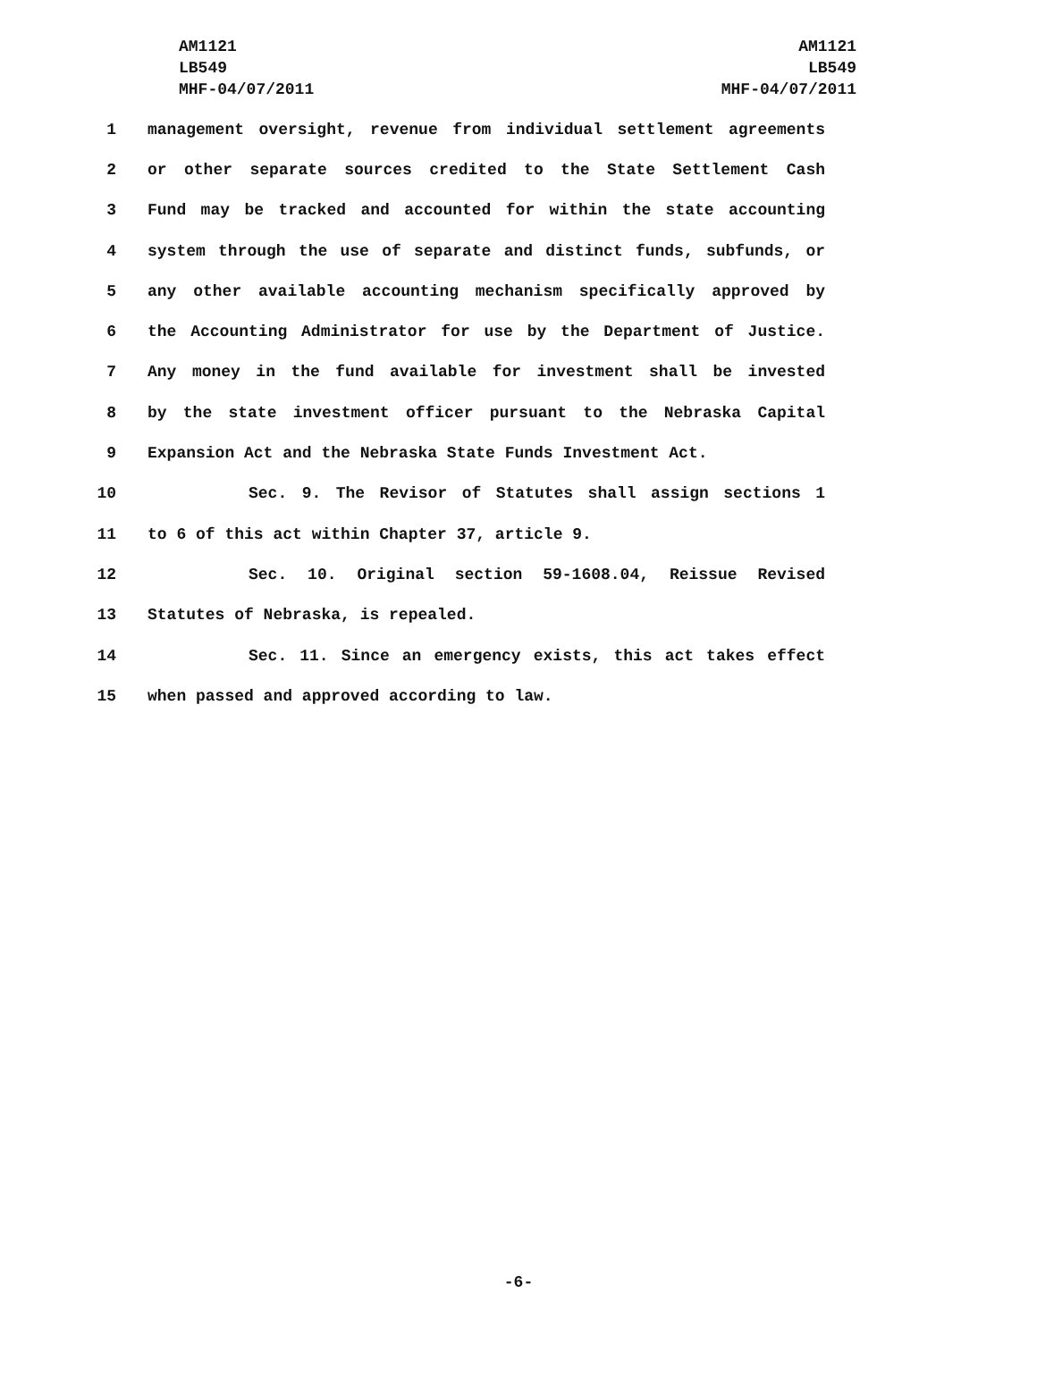AM1121
LB549
MHF-04/07/2011
AM1121
LB549
MHF-04/07/2011
1 management oversight, revenue from individual settlement agreements
2 or other separate sources credited to the State Settlement Cash
3 Fund may be tracked and accounted for within the state accounting
4 system through the use of separate and distinct funds, subfunds, or
5 any other available accounting mechanism specifically approved by
6 the Accounting Administrator for use by the Department of Justice.
7 Any money in the fund available for investment shall be invested
8 by the state investment officer pursuant to the Nebraska Capital
9 Expansion Act and the Nebraska State Funds Investment Act.
10 Sec. 9. The Revisor of Statutes shall assign sections 1
11 to 6 of this act within Chapter 37, article 9.
12 Sec. 10. Original section 59-1608.04, Reissue Revised
13 Statutes of Nebraska, is repealed.
14 Sec. 11. Since an emergency exists, this act takes effect
15 when passed and approved according to law.
-6-